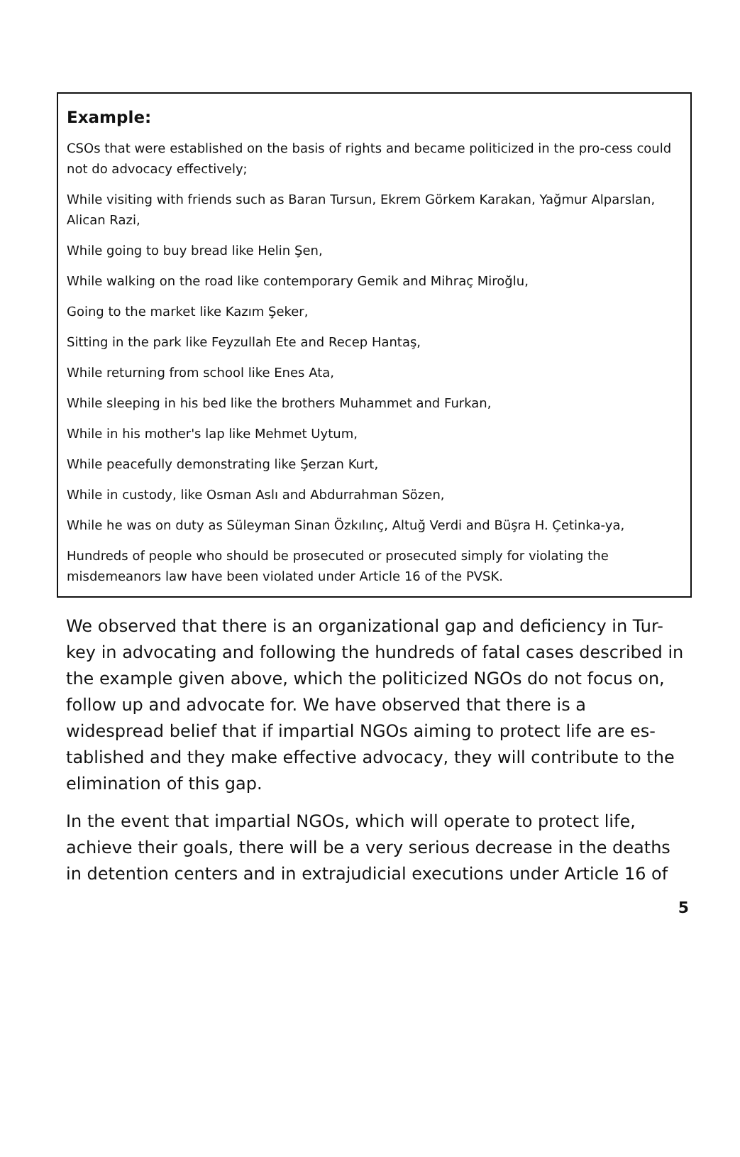Example:
CSOs that were established on the basis of rights and became politicized in the pro-cess could not do advocacy effectively;
While visiting with friends such as Baran Tursun, Ekrem Görkem Karakan, Yağmur Alparslan, Alican Razi,
While going to buy bread like Helin Şen,
While walking on the road like contemporary Gemik and Mihraç Miroğlu,
Going to the market like Kazım Şeker,
Sitting in the park like Feyzullah Ete and Recep Hantaş,
While returning from school like Enes Ata,
While sleeping in his bed like the brothers Muhammet and Furkan,
While in his mother's lap like Mehmet Uytum,
While peacefully demonstrating like Şerzan Kurt,
While in custody, like Osman Aslı and Abdurrahman Sözen,
While he was on duty as Süleyman Sinan Özkılınç, Altuğ Verdi and Büşra H. Çetinka-ya,
Hundreds of people who should be prosecuted or prosecuted simply for violating the misdemeanors law have been violated under Article 16 of the PVSK.
We observed that there is an organizational gap and deficiency in Tur-key in advocating and following the hundreds of fatal cases described in the example given above, which the politicized NGOs do not focus on, follow up and advocate for. We have observed that there is a widespread belief that if impartial NGOs aiming to protect life are es-tablished and they make effective advocacy, they will contribute to the elimination of this gap.
In the event that impartial NGOs, which will operate to protect life, achieve their goals, there will be a very serious decrease in the deaths in detention centers and in extrajudicial executions under Article 16 of
5